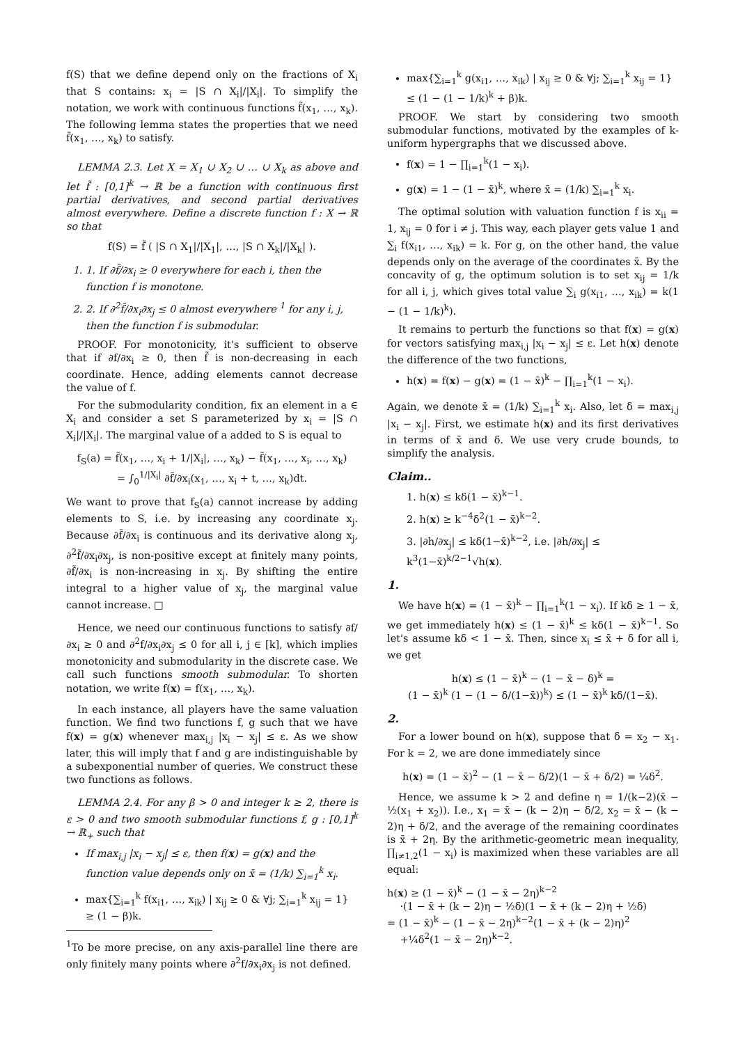f(S) that we define depend only on the fractions of X<sub>i</sub> that S contains: x<sub>i</sub> = |S ∩ X<sub>i</sub>|/|X<sub>i</sub>|. To simplify the notation, we work with continuous functions f̃(x<sub>1</sub>, …, x<sub>k</sub>). The following lemma states the properties that we need f̃(x<sub>1</sub>, …, x<sub>k</sub>) to satisfy.
LEMMA 2.3. Let X = X<sub>1</sub> ∪ X<sub>2</sub> ∪ … ∪ X<sub>k</sub> as above and let f̃ : [0,1]<sup>k</sup> → ℝ be a function with continuous first partial derivatives, and second partial derivatives almost everywhere. Define a discrete function f : X → ℝ so that
f(S) = f̃ ( |S ∩ X<sub>1</sub>|/|X<sub>1</sub>|, …, |S ∩ X<sub>k</sub>|/|X<sub>k</sub>| ).
1. 1. If ∂f̃/∂x<sub>i</sub> ≥ 0 everywhere for each i, then the function f is monotone.
2. 2. If ∂<sup>2</sup>f̃/∂x<sub>i</sub>∂x<sub>j</sub> ≤ 0 almost everywhere <sup>1</sup> for any i, j, then the function f is submodular.
PROOF. For monotonicity, it's sufficient to observe that if ∂f/∂x<sub>i</sub> ≥ 0, then f̃ is non-decreasing in each coordinate. Hence, adding elements cannot decrease the value of f.
For the submodularity condition, fix an element in a ∈ X<sub>i</sub> and consider a set S parameterized by x<sub>i</sub> = |S ∩ X<sub>i</sub>|/|X<sub>i</sub>|. The marginal value of a added to S is equal to
f<sub>S</sub>(a) = f̃(x<sub>1</sub>, …, x<sub>i</sub> + 1/|X<sub>i</sub>|, …, x<sub>k</sub>) − f̃(x<sub>1</sub>, …, x<sub>i</sub>, …, x<sub>k</sub>)
= ∫<sub>0</sub><sup>1/|X<sub>i</sub>|</sup> ∂f̃/∂x<sub>i</sub>(x<sub>1</sub>, …, x<sub>i</sub> + t, …, x<sub>k</sub>)dt.
We want to prove that f<sub>S</sub>(a) cannot increase by adding elements to S, i.e. by increasing any coordinate x<sub>j</sub>. Because ∂f̃/∂x<sub>i</sub> is continuous and its derivative along x<sub>j</sub>, ∂<sup>2</sup>f̃/∂x<sub>i</sub>∂x<sub>j</sub>, is non-positive except at finitely many points, ∂f̃/∂x<sub>i</sub> is non-increasing in x<sub>j</sub>. By shifting the entire integral to a higher value of x<sub>j</sub>, the marginal value cannot increase. □
Hence, we need our continuous functions to satisfy ∂f/∂x<sub>i</sub> ≥ 0 and ∂<sup>2</sup>f/∂x<sub>i</sub>∂x<sub>j</sub> ≤ 0 for all i, j ∈ [k], which implies monotonicity and submodularity in the discrete case. We call such functions smooth submodular. To shorten notation, we write f(x) = f(x<sub>1</sub>, …, x<sub>k</sub>).
In each instance, all players have the same valuation function. We find two functions f, g such that we have f(x) = g(x) whenever max<sub>i,j</sub> |x<sub>i</sub> − x<sub>j</sub>| ≤ ε. As we show later, this will imply that f and g are indistinguishable by a subexponential number of queries. We construct these two functions as follows.
LEMMA 2.4. For any β > 0 and integer k ≥ 2, there is ε > 0 and two smooth submodular functions f, g : [0,1]<sup>k</sup> → ℝ<sub>+</sub> such that
If max<sub>i,j</sub> |x<sub>i</sub> − x<sub>j</sub>| ≤ ε, then f(x) = g(x) and the function value depends only on x̄ = (1/k) ∑<sub>i=1</sub><sup>k</sup> x<sub>i</sub>.
max{∑<sub>i=1</sub><sup>k</sup> f(x<sub>i1</sub>, …, x<sub>ik</sub>) | x<sub>ij</sub> ≥ 0 & ∀j; ∑<sub>i=1</sub><sup>k</sup> x<sub>ij</sub> = 1} ≥ (1 − β)k.
<sup>1</sup> To be more precise, on any axis-parallel line there are only finitely many points where ∂<sup>2</sup>f/∂x<sub>i</sub>∂x<sub>j</sub> is not defined.
max{∑<sub>i=1</sub><sup>k</sup> g(x<sub>i1</sub>, …, x<sub>ik</sub>) | x<sub>ij</sub> ≥ 0 & ∀j; ∑<sub>i=1</sub><sup>k</sup> x<sub>ij</sub> = 1} ≤ (1 − (1 − 1/k)<sup>k</sup> + β)k.
PROOF. We start by considering two smooth submodular functions, motivated by the examples of k-uniform hypergraphs that we discussed above.
f(x) = 1 − ∏<sub>i=1</sub><sup>k</sup>(1 − x<sub>i</sub>).
g(x) = 1 − (1 − x̄)<sup>k</sup>, where x̄ = (1/k) ∑<sub>i=1</sub><sup>k</sup> x<sub>i</sub>.
The optimal solution with valuation function f is x<sub>ii</sub> = 1, x<sub>ij</sub> = 0 for i ≠ j. This way, each player gets value 1 and ∑<sub>i</sub> f(x<sub>i1</sub>, …, x<sub>ik</sub>) = k. For g, on the other hand, the value depends only on the average of the coordinates x̄. By the concavity of g, the optimum solution is to set x<sub>ij</sub> = 1/k for all i, j, which gives total value ∑<sub>i</sub> g(x<sub>i1</sub>, …, x<sub>ik</sub>) = k(1 − (1 − 1/k)<sup>k</sup>).
It remains to perturb the functions so that f(x) = g(x) for vectors satisfying max<sub>i,j</sub> |x<sub>i</sub> − x<sub>j</sub>| ≤ ε. Let h(x) denote the difference of the two functions,
h(x) = f(x) − g(x) = (1 − x̄)<sup>k</sup> − ∏<sub>i=1</sub><sup>k</sup>(1 − x<sub>i</sub>).
Again, we denote x̄ = (1/k) ∑<sub>i=1</sub><sup>k</sup> x<sub>i</sub>. Also, let δ = max<sub>i,j</sub> |x<sub>i</sub> − x<sub>j</sub>|. First, we estimate h(x) and its first derivatives in terms of x̄ and δ. We use very crude bounds, to simplify the analysis.
Claim..
1. h(x) ≤ kδ(1 − x̄)<sup>k−1</sup>.
2. h(x) ≥ k<sup>−4</sup>δ<sup>2</sup>(1 − x̄)<sup>k−2</sup>.
3. |∂h/∂x<sub>j</sub>| ≤ kδ(1−x̄)<sup>k−2</sup>, i.e. |∂h/∂x<sub>j</sub>| ≤ k<sup>3</sup>(1−x̄)<sup>k/2−1</sup>√h(x).
1.
We have h(x) = (1 − x̄)<sup>k</sup> − ∏<sub>i=1</sub><sup>k</sup>(1 − x<sub>i</sub>). If kδ ≥ 1 − x̄, we get immediately h(x) ≤ (1 − x̄)<sup>k</sup> ≤ kδ(1 − x̄)<sup>k−1</sup>. So let's assume kδ < 1 − x̄. Then, since x<sub>i</sub> ≤ x̄ + δ for all i, we get
h(x) ≤ (1 − x̄)<sup>k</sup> − (1 − x̄ − δ)<sup>k</sup> =
(1 − x̄)<sup>k</sup> (1 − (1 − δ/(1−x̄))<sup>k</sup>) ≤ (1 − x̄)<sup>k</sup> kδ/(1−x̄).
2.
For a lower bound on h(x), suppose that δ = x<sub>2</sub> − x<sub>1</sub>. For k = 2, we are done immediately since
h(x) = (1 − x̄)<sup>2</sup> − (1 − x̄ − δ/2)(1 − x̄ + δ/2) = ¼δ<sup>2</sup>.
Hence, we assume k > 2 and define η = 1/(k−2)(x̄ − ½(x<sub>1</sub> + x<sub>2</sub>)). I.e., x<sub>1</sub> = x̄ − (k − 2)η − δ/2, x<sub>2</sub> = x̄ − (k − 2)η + δ/2, and the average of the remaining coordinates is x̄ + 2η. By the arithmetic-geometric mean inequality, ∏<sub>i≠1,2</sub>(1 − x<sub>i</sub>) is maximized when these variables are all equal:
h(x) ≥ (1 − x̄)<sup>k</sup> − (1 − x̄ − 2η)<sup>k−2</sup>
·(1 − x̄ + (k − 2)η − ½δ)(1 − x̄ + (k − 2)η + ½δ)
= (1 − x̄)<sup>k</sup> − (1 − x̄ − 2η)<sup>k−2</sup>(1 − x̄ + (k − 2)η)<sup>2</sup>
+¼δ<sup>2</sup>(1 − x̄ − 2η)<sup>k−2</sup>.